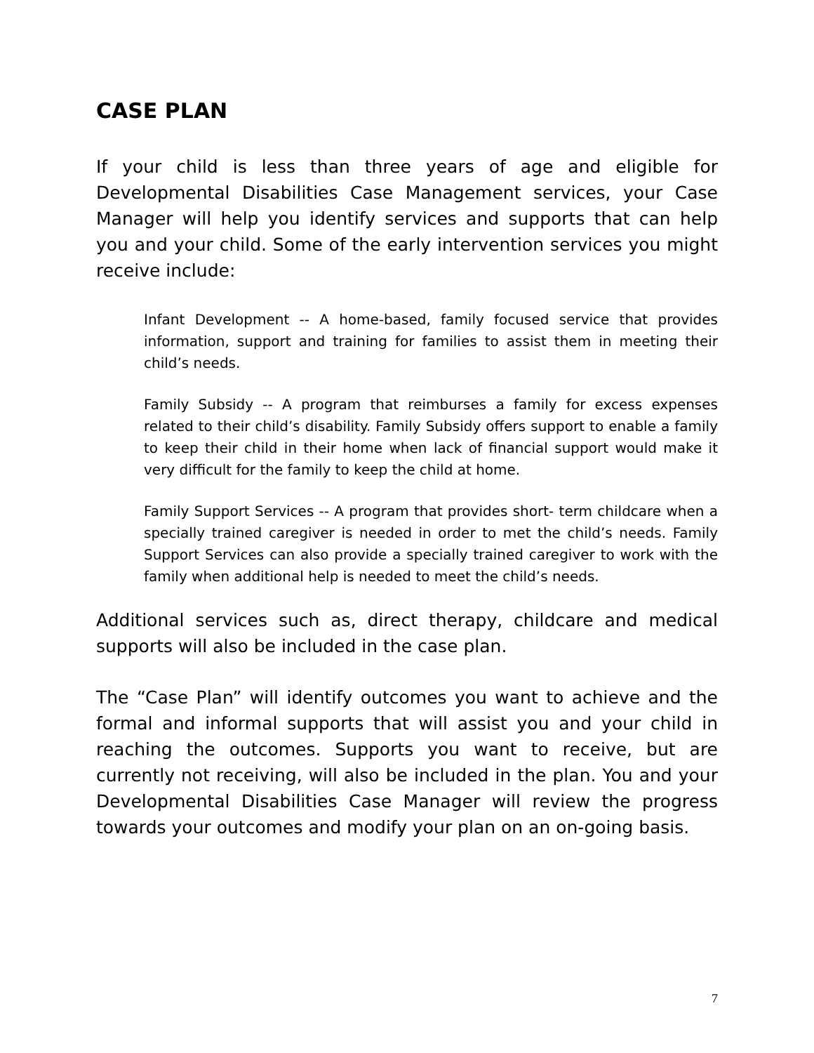CASE PLAN
If your child is less than three years of age and eligible for Developmental Disabilities Case Management services, your Case Manager will help you identify services and supports that can help you and your child. Some of the early intervention services you might receive include:
Infant Development -- A home-based, family focused service that provides information, support and training for families to assist them in meeting their child’s needs.
Family Subsidy -- A program that reimburses a family for excess expenses related to their child’s disability. Family Subsidy offers support to enable a family to keep their child in their home when lack of financial support would make it very difficult for the family to keep the child at home.
Family Support Services -- A program that provides short- term childcare when a specially trained caregiver is needed in order to met the child’s needs. Family Support Services can also provide a specially trained caregiver to work with the family when additional help is needed to meet the child’s needs.
Additional services such as, direct therapy, childcare and medical supports will also be included in the case plan.
The “Case Plan” will identify outcomes you want to achieve and the formal and informal supports that will assist you and your child in reaching the outcomes. Supports you want to receive, but are currently not receiving, will also be included in the plan. You and your Developmental Disabilities Case Manager will review the progress towards your outcomes and modify your plan on an on-going basis.
7